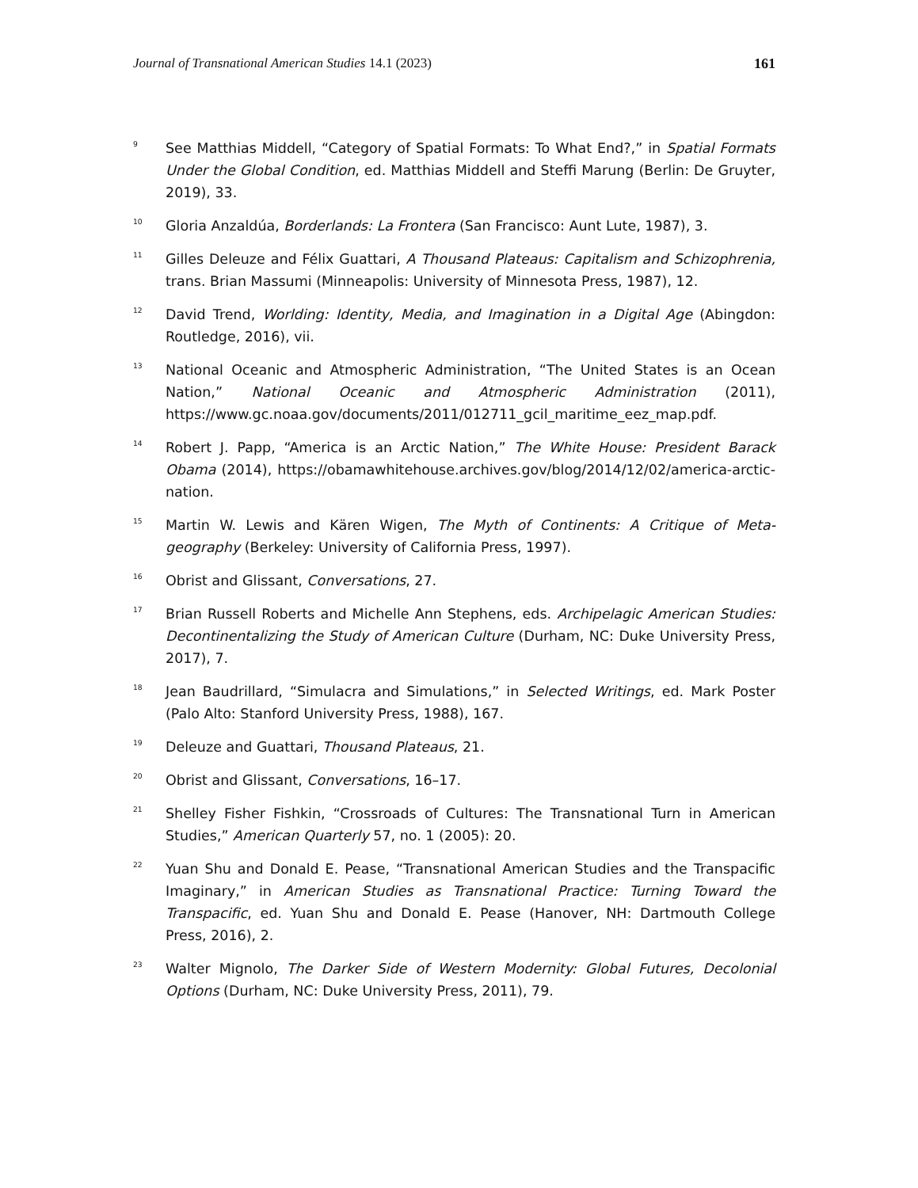Journal of Transnational American Studies 14.1 (2023) 161
<sup>9</sup> See Matthias Middell, “Category of Spatial Formats: To What End?,” in Spatial Formats Under the Global Condition, ed. Matthias Middell and Steffi Marung (Berlin: De Gruyter, 2019), 33.
<sup>10</sup> Gloria Anzaldúa, Borderlands: La Frontera (San Francisco: Aunt Lute, 1987), 3.
<sup>11</sup> Gilles Deleuze and Félix Guattari, A Thousand Plateaus: Capitalism and Schizophrenia, trans. Brian Massumi (Minneapolis: University of Minnesota Press, 1987), 12.
<sup>12</sup> David Trend, Worlding: Identity, Media, and Imagination in a Digital Age (Abingdon: Routledge, 2016), vii.
<sup>13</sup> National Oceanic and Atmospheric Administration, “The United States is an Ocean Nation,” National Oceanic and Atmospheric Administration (2011), https://www.gc.noaa.gov/documents/2011/012711_gcil_maritime_eez_map.pdf.
<sup>14</sup> Robert J. Papp, “America is an Arctic Nation,” The White House: President Barack Obama (2014), https://obamawhitehouse.archives.gov/blog/2014/12/02/america-arctic-nation.
<sup>15</sup> Martin W. Lewis and Kären Wigen, The Myth of Continents: A Critique of Meta-geography (Berkeley: University of California Press, 1997).
<sup>16</sup> Obrist and Glissant, Conversations, 27.
<sup>17</sup> Brian Russell Roberts and Michelle Ann Stephens, eds. Archipelagic American Studies: Decontinentalizing the Study of American Culture (Durham, NC: Duke University Press, 2017), 7.
<sup>18</sup> Jean Baudrillard, “Simulacra and Simulations,” in Selected Writings, ed. Mark Poster (Palo Alto: Stanford University Press, 1988), 167.
<sup>19</sup> Deleuze and Guattari, Thousand Plateaus, 21.
<sup>20</sup> Obrist and Glissant, Conversations, 16–17.
<sup>21</sup> Shelley Fisher Fishkin, “Crossroads of Cultures: The Transnational Turn in American Studies,” American Quarterly 57, no. 1 (2005): 20.
<sup>22</sup> Yuan Shu and Donald E. Pease, “Transnational American Studies and the Transpacific Imaginary,” in American Studies as Transnational Practice: Turning Toward the Transpacific, ed. Yuan Shu and Donald E. Pease (Hanover, NH: Dartmouth College Press, 2016), 2.
<sup>23</sup> Walter Mignolo, The Darker Side of Western Modernity: Global Futures, Decolonial Options (Durham, NC: Duke University Press, 2011), 79.